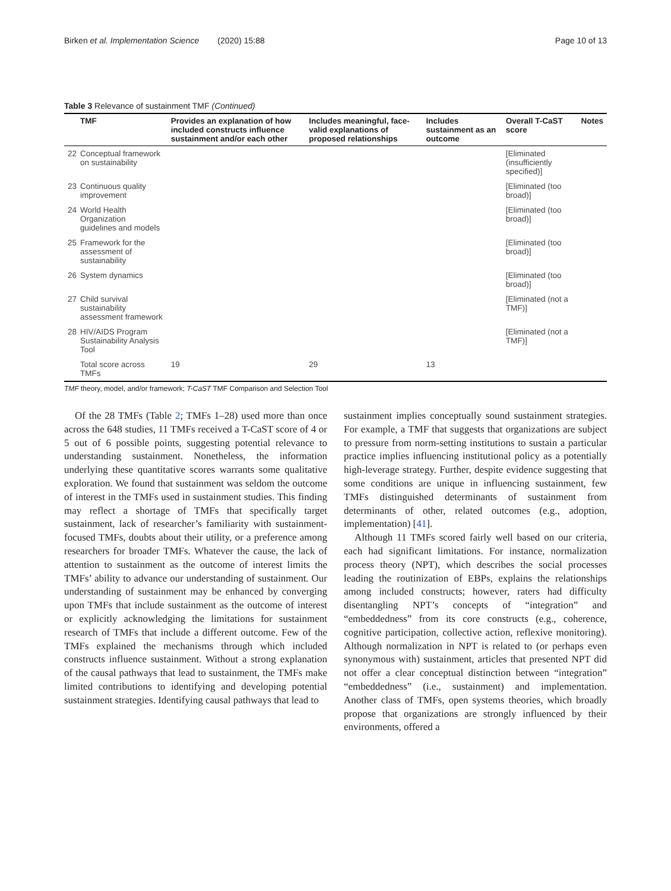Birken et al. Implementation Science (2020) 15:88 Page 10 of 13
Table 3 Relevance of sustainment TMF (Continued)
| | TMF | Provides an explanation of how included constructs influence sustainment and/or each other | Includes meaningful, face-valid explanations of proposed relationships | Includes sustainment as an outcome | Overall T-CaST score | Notes |
| --- | --- | --- | --- | --- | --- | --- |
| 22 | Conceptual framework on sustainability | | | | [Eliminated (insufficiently specified)] | |
| 23 | Continuous quality improvement | | | | [Eliminated (too broad)] | |
| 24 | World Health Organization guidelines and models | | | | [Eliminated (too broad)] | |
| 25 | Framework for the assessment of sustainability | | | | [Eliminated (too broad)] | |
| 26 | System dynamics | | | | [Eliminated (too broad)] | |
| 27 | Child survival sustainability assessment framework | | | | [Eliminated (not a TMF)] | |
| 28 | HIV/AIDS Program Sustainability Analysis Tool | | | | [Eliminated (not a TMF)] | |
| | Total score across TMFs | 19 | 29 | 13 | | |
TMF theory, model, and/or framework; T-CaST TMF Comparison and Selection Tool
Of the 28 TMFs (Table 2; TMFs 1–28) used more than once across the 648 studies, 11 TMFs received a T-CaST score of 4 or 5 out of 6 possible points, suggesting potential relevance to understanding sustainment. Nonetheless, the information underlying these quantitative scores warrants some qualitative exploration. We found that sustainment was seldom the outcome of interest in the TMFs used in sustainment studies. This finding may reflect a shortage of TMFs that specifically target sustainment, lack of researcher’s familiarity with sustainment-focused TMFs, doubts about their utility, or a preference among researchers for broader TMFs. Whatever the cause, the lack of attention to sustainment as the outcome of interest limits the TMFs’ ability to advance our understanding of sustainment. Our understanding of sustainment may be enhanced by converging upon TMFs that include sustainment as the outcome of interest or explicitly acknowledging the limitations for sustainment research of TMFs that include a different outcome. Few of the TMFs explained the mechanisms through which included constructs influence sustainment. Without a strong explanation of the causal pathways that lead to sustainment, the TMFs make limited contributions to identifying and developing potential sustainment strategies. Identifying causal pathways that lead to
sustainment implies conceptually sound sustainment strategies. For example, a TMF that suggests that organizations are subject to pressure from norm-setting institutions to sustain a particular practice implies influencing institutional policy as a potentially high-leverage strategy. Further, despite evidence suggesting that some conditions are unique in influencing sustainment, few TMFs distinguished determinants of sustainment from determinants of other, related outcomes (e.g., adoption, implementation) [41].
Although 11 TMFs scored fairly well based on our criteria, each had significant limitations. For instance, normalization process theory (NPT), which describes the social processes leading the routinization of EBPs, explains the relationships among included constructs; however, raters had difficulty disentangling NPT’s concepts of “integration” and “embeddedness” from its core constructs (e.g., coherence, cognitive participation, collective action, reflexive monitoring). Although normalization in NPT is related to (or perhaps even synonymous with) sustainment, articles that presented NPT did not offer a clear conceptual distinction between “integration” “embeddedness” (i.e., sustainment) and implementation. Another class of TMFs, open systems theories, which broadly propose that organizations are strongly influenced by their environments, offered a